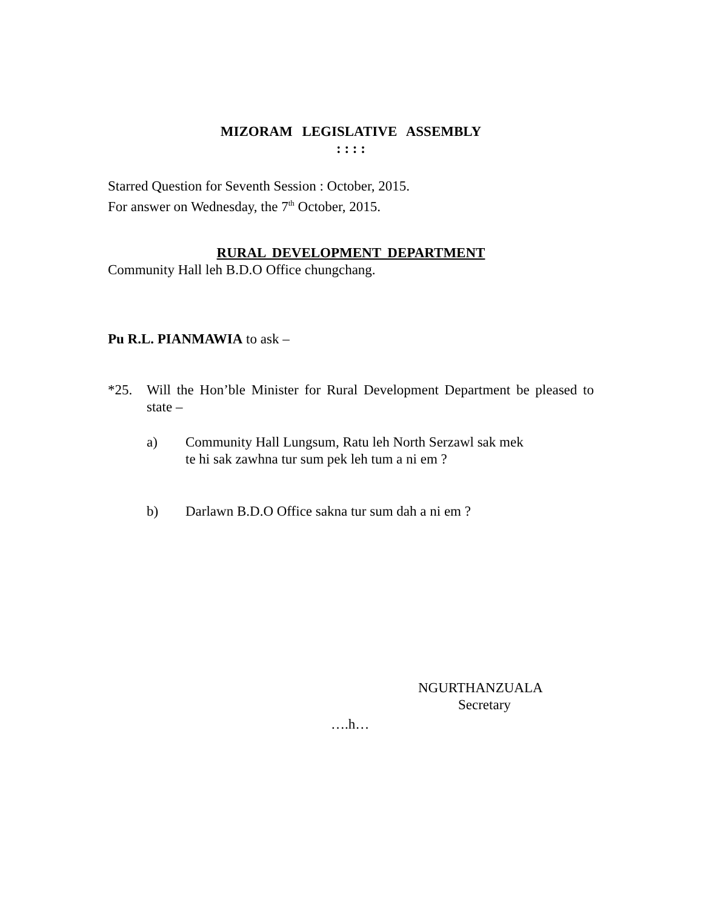MIZORAM LEGISLATIVE ASSEMBLY
: : : :
Starred Question for Seventh Session : October, 2015.
For answer on Wednesday, the 7<sup>th</sup> October, 2015.
RURAL DEVELOPMENT DEPARTMENT
Community Hall leh B.D.O Office chungchang.
Pu R.L. PIANMAWIA to ask –
*25. Will the Hon’ble Minister for Rural Development Department be pleased to state –
a) Community Hall Lungsum, Ratu leh North Serzawl sak mek
te hi sak zawhna tur sum pek leh tum a ni em ?
b) Darlawn B.D.O Office sakna tur sum dah a ni em ?
NGURTHANZUALA
Secretary
….h…